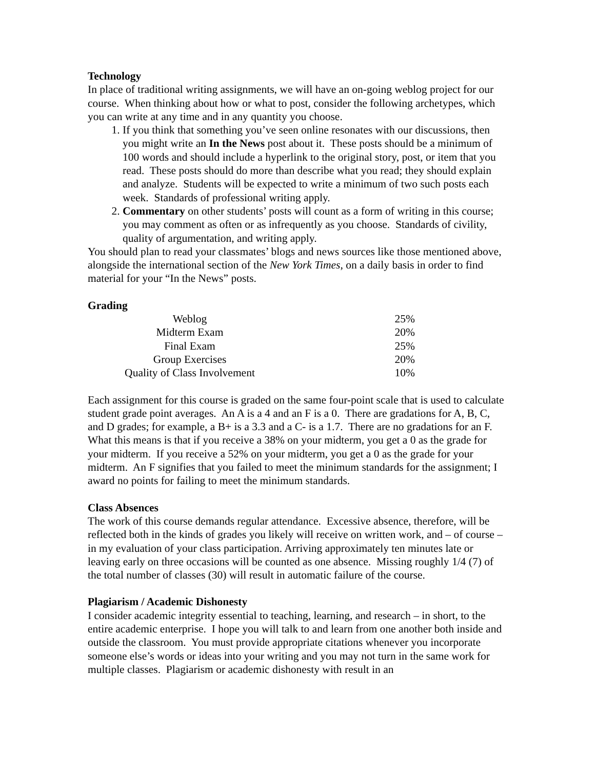Technology
In place of traditional writing assignments, we will have an on-going weblog project for our course. When thinking about how or what to post, consider the following archetypes, which you can write at any time and in any quantity you choose.
1. If you think that something you’ve seen online resonates with our discussions, then you might write an In the News post about it. These posts should be a minimum of 100 words and should include a hyperlink to the original story, post, or item that you read. These posts should do more than describe what you read; they should explain and analyze. Students will be expected to write a minimum of two such posts each week. Standards of professional writing apply.
2. Commentary on other students’ posts will count as a form of writing in this course; you may comment as often or as infrequently as you choose. Standards of civility, quality of argumentation, and writing apply.
You should plan to read your classmates’ blogs and news sources like those mentioned above, alongside the international section of the New York Times, on a daily basis in order to find material for your “In the News” posts.
Grading
| Weblog | 25% |
| Midterm Exam | 20% |
| Final Exam | 25% |
| Group Exercises | 20% |
| Quality of Class Involvement | 10% |
Each assignment for this course is graded on the same four-point scale that is used to calculate student grade point averages. An A is a 4 and an F is a 0. There are gradations for A, B, C, and D grades; for example, a B+ is a 3.3 and a C- is a 1.7. There are no gradations for an F. What this means is that if you receive a 38% on your midterm, you get a 0 as the grade for your midterm. If you receive a 52% on your midterm, you get a 0 as the grade for your midterm. An F signifies that you failed to meet the minimum standards for the assignment; I award no points for failing to meet the minimum standards.
Class Absences
The work of this course demands regular attendance. Excessive absence, therefore, will be reflected both in the kinds of grades you likely will receive on written work, and – of course – in my evaluation of your class participation. Arriving approximately ten minutes late or leaving early on three occasions will be counted as one absence. Missing roughly 1/4 (7) of the total number of classes (30) will result in automatic failure of the course.
Plagiarism / Academic Dishonesty
I consider academic integrity essential to teaching, learning, and research – in short, to the entire academic enterprise. I hope you will talk to and learn from one another both inside and outside the classroom. You must provide appropriate citations whenever you incorporate someone else’s words or ideas into your writing and you may not turn in the same work for multiple classes. Plagiarism or academic dishonesty with result in an